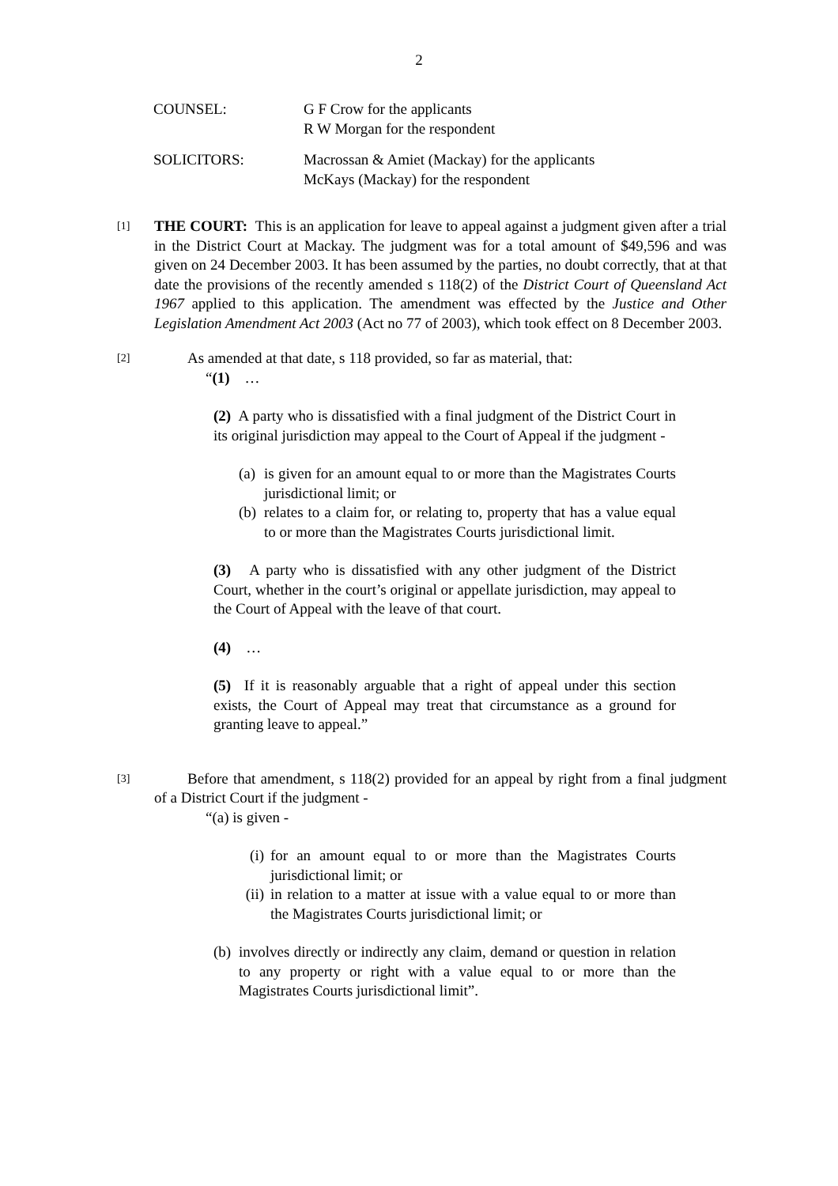2
COUNSEL:
G F Crow for the applicants
R W Morgan for the respondent
SOLICITORS:
Macrossan & Amiet (Mackay) for the applicants
McKays (Mackay) for the respondent
[1]
THE COURT: This is an application for leave to appeal against a judgment given after a trial in the District Court at Mackay. The judgment was for a total amount of $49,596 and was given on 24 December 2003. It has been assumed by the parties, no doubt correctly, that at that date the provisions of the recently amended s 118(2) of the District Court of Queensland Act 1967 applied to this application. The amendment was effected by the Justice and Other Legislation Amendment Act 2003 (Act no 77 of 2003), which took effect on 8 December 2003.
[2]
As amended at that date, s 118 provided, so far as material, that:
“(1) …
(2) A party who is dissatisfied with a final judgment of the District Court in its original jurisdiction may appeal to the Court of Appeal if the judgment -
(a) is given for an amount equal to or more than the Magistrates Courts jurisdictional limit; or
(b) relates to a claim for, or relating to, property that has a value equal to or more than the Magistrates Courts jurisdictional limit.
(3) A party who is dissatisfied with any other judgment of the District Court, whether in the court’s original or appellate jurisdiction, may appeal to the Court of Appeal with the leave of that court.
(4) …
(5) If it is reasonably arguable that a right of appeal under this section exists, the Court of Appeal may treat that circumstance as a ground for granting leave to appeal.”
[3]
Before that amendment, s 118(2) provided for an appeal by right from a final judgment of a District Court if the judgment -
“(a) is given -
(i) for an amount equal to or more than the Magistrates Courts jurisdictional limit; or
(ii) in relation to a matter at issue with a value equal to or more than the Magistrates Courts jurisdictional limit; or
(b) involves directly or indirectly any claim, demand or question in relation to any property or right with a value equal to or more than the Magistrates Courts jurisdictional limit”.